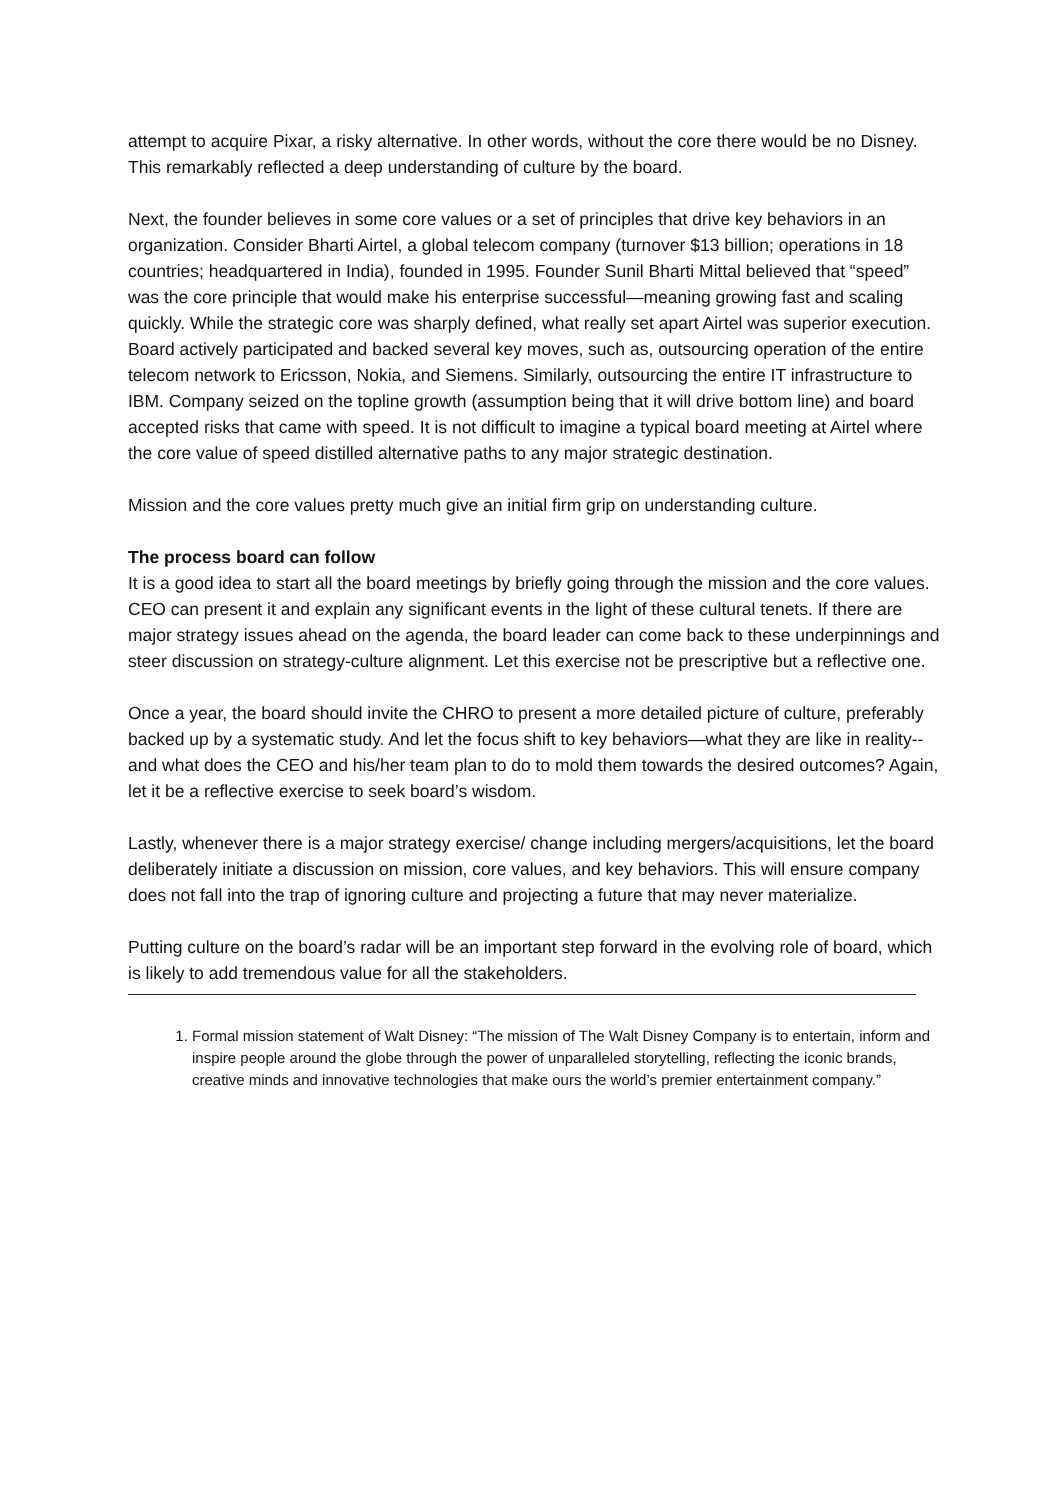attempt to acquire Pixar, a risky alternative. In other words, without the core there would be no Disney. This remarkably reflected a deep understanding of culture by the board.
Next, the founder believes in some core values or a set of principles that drive key behaviors in an organization. Consider Bharti Airtel, a global telecom company (turnover $13 billion; operations in 18 countries; headquartered in India), founded in 1995. Founder Sunil Bharti Mittal believed that “speed” was the core principle that would make his enterprise successful—meaning growing fast and scaling quickly. While the strategic core was sharply defined, what really set apart Airtel was superior execution. Board actively participated and backed several key moves, such as, outsourcing operation of the entire telecom network to Ericsson, Nokia, and Siemens. Similarly, outsourcing the entire IT infrastructure to IBM. Company seized on the topline growth (assumption being that it will drive bottom line) and board accepted risks that came with speed. It is not difficult to imagine a typical board meeting at Airtel where the core value of speed distilled alternative paths to any major strategic destination.
Mission and the core values pretty much give an initial firm grip on understanding culture.
The process board can follow
It is a good idea to start all the board meetings by briefly going through the mission and the core values. CEO can present it and explain any significant events in the light of these cultural tenets. If there are major strategy issues ahead on the agenda, the board leader can come back to these underpinnings and steer discussion on strategy-culture alignment. Let this exercise not be prescriptive but a reflective one.
Once a year, the board should invite the CHRO to present a more detailed picture of culture, preferably backed up by a systematic study. And let the focus shift to key behaviors—what they are like in reality-- and what does the CEO and his/her team plan to do to mold them towards the desired outcomes? Again, let it be a reflective exercise to seek board’s wisdom.
Lastly, whenever there is a major strategy exercise/ change including mergers/acquisitions, let the board deliberately initiate a discussion on mission, core values, and key behaviors. This will ensure company does not fall into the trap of ignoring culture and projecting a future that may never materialize.
Putting culture on the board’s radar will be an important step forward in the evolving role of board, which is likely to add tremendous value for all the stakeholders.
1. Formal mission statement of Walt Disney: “The mission of The Walt Disney Company is to entertain, inform and inspire people around the globe through the power of unparalleled storytelling, reflecting the iconic brands, creative minds and innovative technologies that make ours the world’s premier entertainment company.”